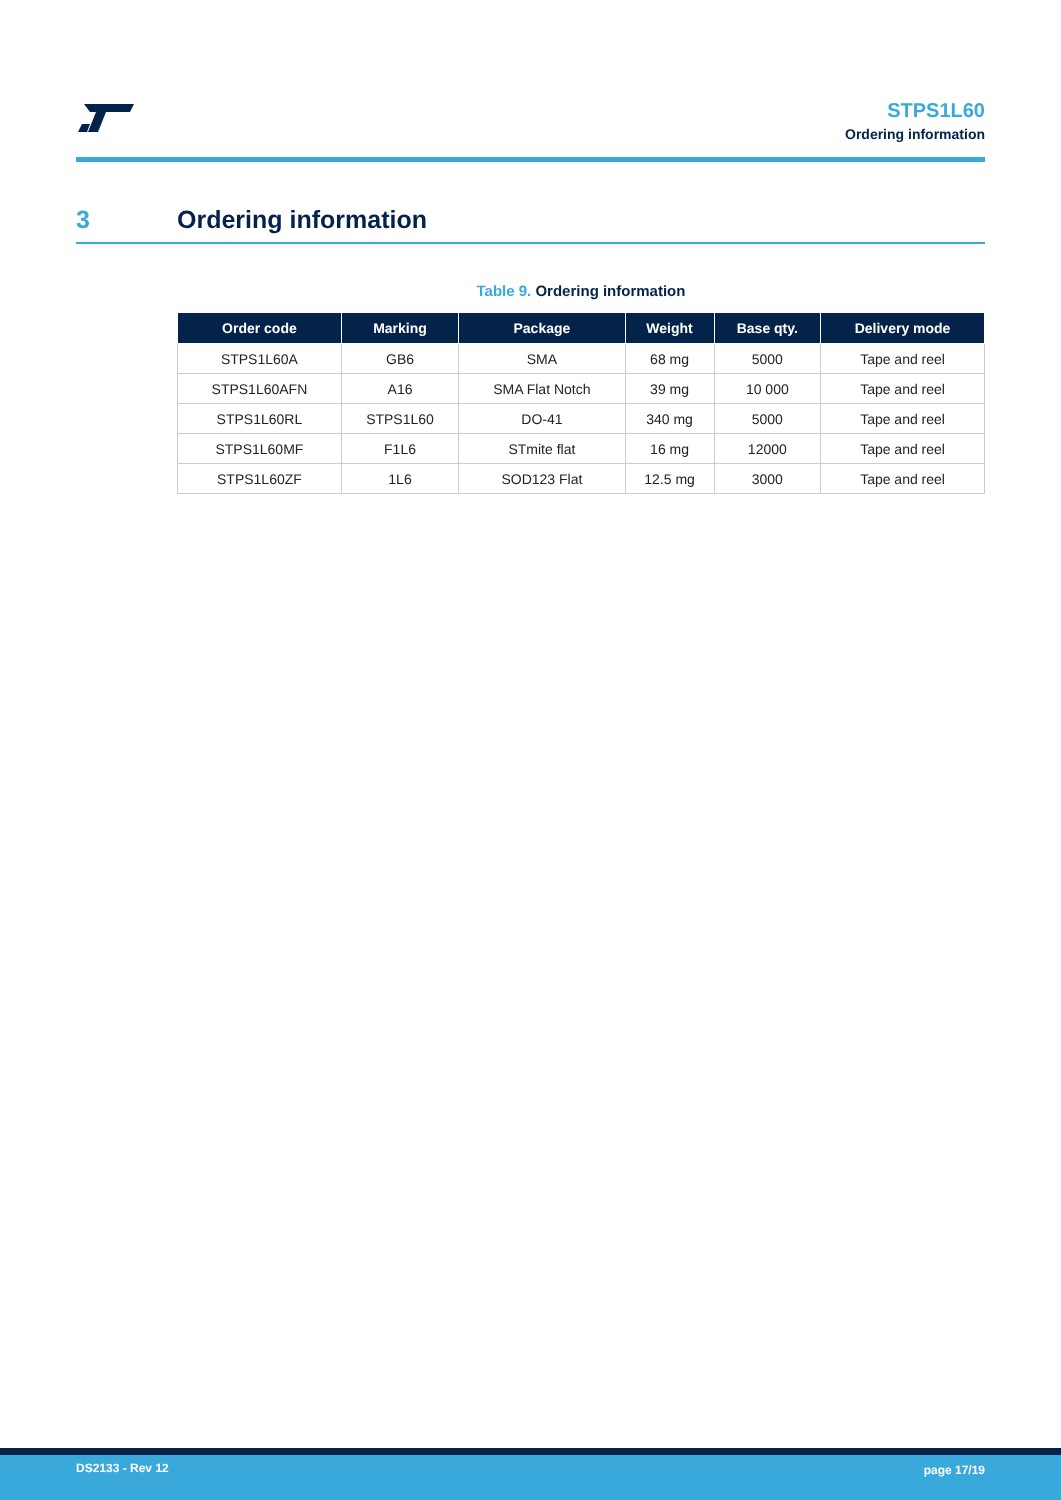STPS1L60
Ordering information
3 Ordering information
Table 9. Ordering information
| Order code | Marking | Package | Weight | Base qty. | Delivery mode |
| --- | --- | --- | --- | --- | --- |
| STPS1L60A | GB6 | SMA | 68 mg | 5000 | Tape and reel |
| STPS1L60AFN | A16 | SMA Flat Notch | 39 mg | 10 000 | Tape and reel |
| STPS1L60RL | STPS1L60 | DO-41 | 340 mg | 5000 | Tape and reel |
| STPS1L60MF | F1L6 | STmite flat | 16 mg | 12000 | Tape and reel |
| STPS1L60ZF | 1L6 | SOD123 Flat | 12.5 mg | 3000 | Tape and reel |
DS2133 - Rev 12 page 17/19